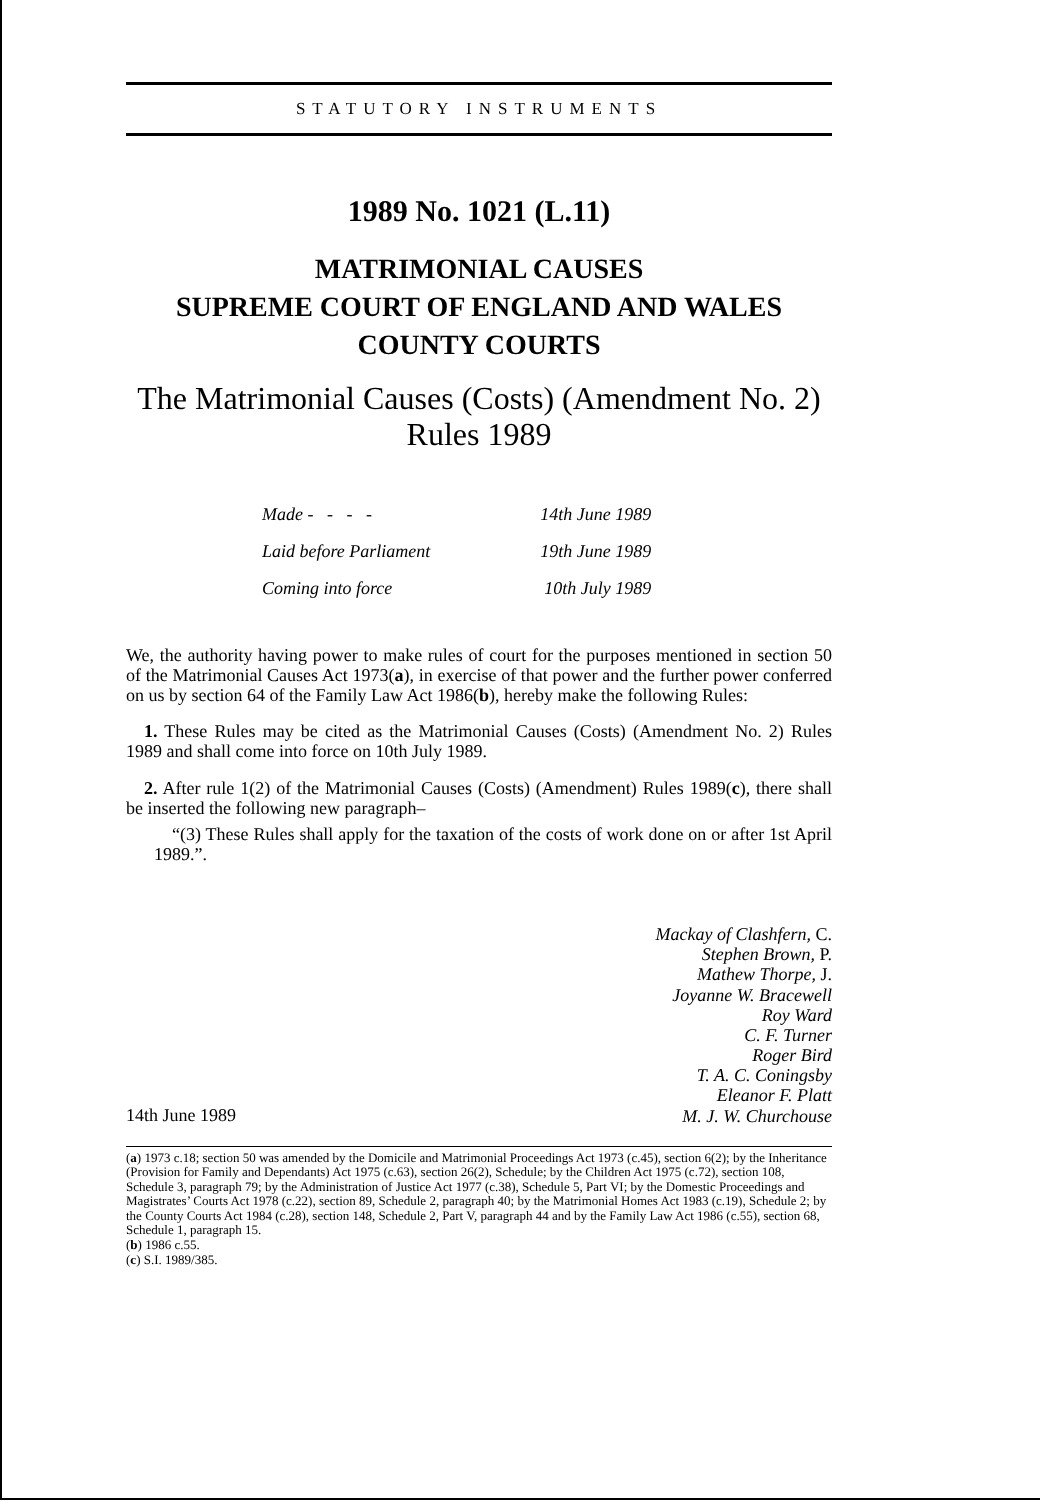STATUTORY INSTRUMENTS
1989 No. 1021 (L.11)
MATRIMONIAL CAUSES
SUPREME COURT OF ENGLAND AND WALES
COUNTY COURTS
The Matrimonial Causes (Costs) (Amendment No. 2)
Rules 1989
| Made - - - - | 14th June 1989 |
| Laid before Parliament | 19th June 1989 |
| Coming into force | 10th July 1989 |
We, the authority having power to make rules of court for the purposes mentioned in section 50 of the Matrimonial Causes Act 1973(a), in exercise of that power and the further power conferred on us by section 64 of the Family Law Act 1986(b), hereby make the following Rules:
1. These Rules may be cited as the Matrimonial Causes (Costs) (Amendment No. 2) Rules 1989 and shall come into force on 10th July 1989.
2. After rule 1(2) of the Matrimonial Causes (Costs) (Amendment) Rules 1989(c), there shall be inserted the following new paragraph–
“(3) These Rules shall apply for the taxation of the costs of work done on or after 1st April 1989.”.
14th June 1989
Mackay of Clashfern, C.
Stephen Brown, P.
Mathew Thorpe, J.
Joyanne W. Bracewell
Roy Ward
C. F. Turner
Roger Bird
T. A. C. Coningsby
Eleanor F. Platt
M. J. W. Churchouse
(a) 1973 c.18; section 50 was amended by the Domicile and Matrimonial Proceedings Act 1973 (c.45), section 6(2); by the Inheritance (Provision for Family and Dependants) Act 1975 (c.63), section 26(2), Schedule; by the Children Act 1975 (c.72), section 108, Schedule 3, paragraph 79; by the Administration of Justice Act 1977 (c.38), Schedule 5, Part VI; by the Domestic Proceedings and Magistrates’ Courts Act 1978 (c.22), section 89, Schedule 2, paragraph 40; by the Matrimonial Homes Act 1983 (c.19), Schedule 2; by the County Courts Act 1984 (c.28), section 148, Schedule 2, Part V, paragraph 44 and by the Family Law Act 1986 (c.55), section 68, Schedule 1, paragraph 15.
(b) 1986 c.55.
(c) S.I. 1989/385.